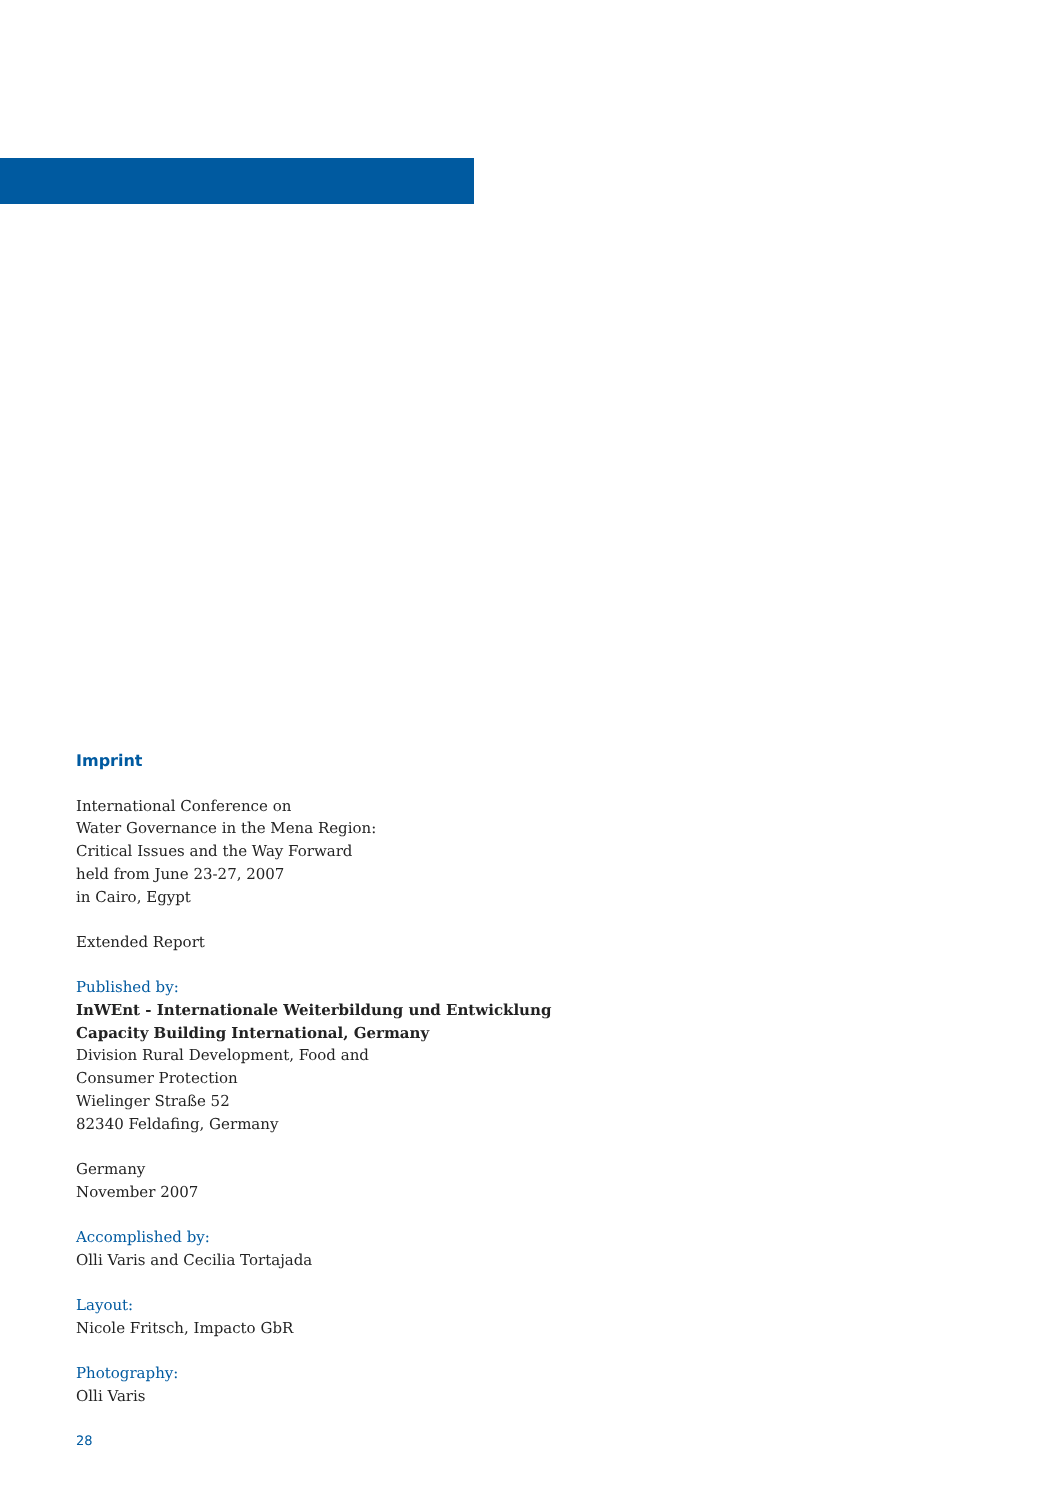Imprint
International Conference on
Water Governance in the Mena Region:
Critical Issues and the Way Forward
held from June 23-27, 2007
in Cairo, Egypt
Extended Report
Published by:
InWEnt - Internationale Weiterbildung und Entwicklung
Capacity Building International, Germany
Division Rural Development, Food and
Consumer Protection
Wielinger Straße 52
82340 Feldafing, Germany
Germany
November 2007
Accomplished by:
Olli Varis and Cecilia Tortajada
Layout:
Nicole Fritsch, Impacto GbR
Photography:
Olli Varis
28